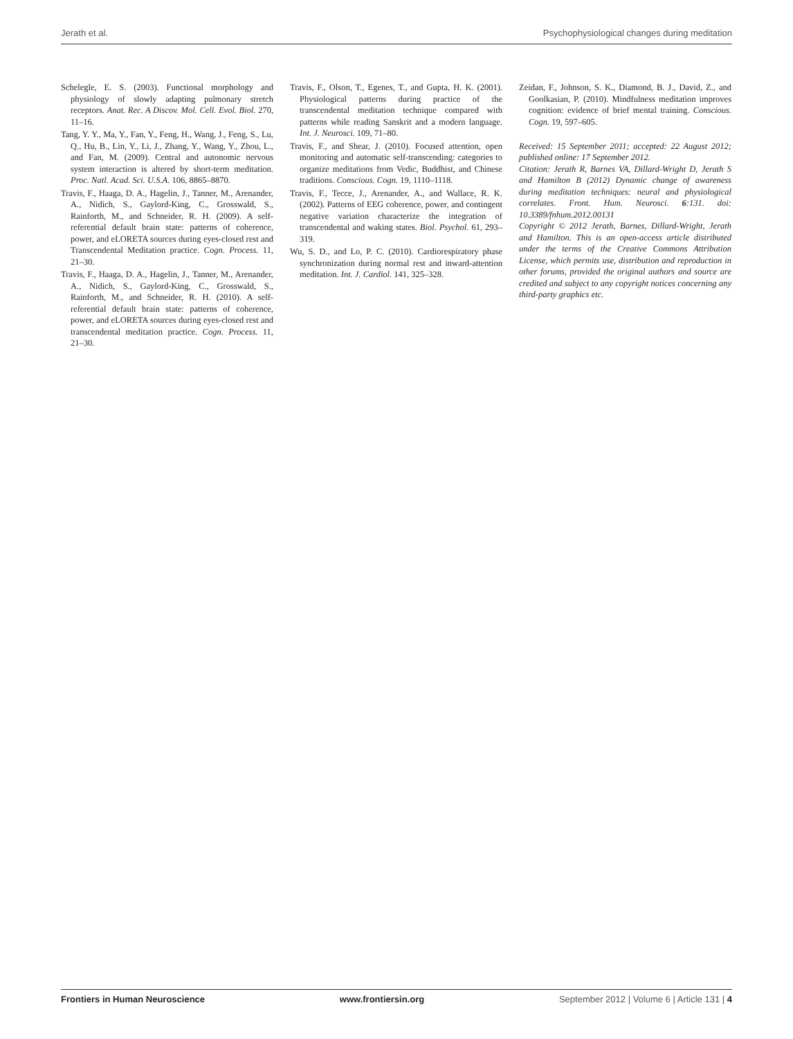Jerath et al. Psychophysiological changes during meditation
Schelegle, E. S. (2003). Functional morphology and physiology of slowly adapting pulmonary stretch receptors. Anat. Rec. A Discov. Mol. Cell. Evol. Biol. 270, 11–16.
Tang, Y. Y., Ma, Y., Fan, Y., Feng, H., Wang, J., Feng, S., Lu, Q., Hu, B., Lin, Y., Li, J., Zhang, Y., Wang, Y., Zhou, L., and Fan, M. (2009). Central and autonomic nervous system interaction is altered by short-term meditation. Proc. Natl. Acad. Sci. U.S.A. 106, 8865–8870.
Travis, F., Haaga, D. A., Hagelin, J., Tanner, M., Arenander, A., Nidich, S., Gaylord-King, C., Grosswald, S., Rainforth, M., and Schneider, R. H. (2009). A self-referential default brain state: patterns of coherence, power, and eLORETA sources during eyes-closed rest and Transcendental Meditation practice. Cogn. Process. 11, 21–30.
Travis, F., Haaga, D. A., Hagelin, J., Tanner, M., Arenander, A., Nidich, S., Gaylord-King, C., Grosswald, S., Rainforth, M., and Schneider, R. H. (2010). A self-referential default brain state: patterns of coherence, power, and eLORETA sources during eyes-closed rest and transcendental meditation practice. Cogn. Process. 11, 21–30.
Travis, F., Olson, T., Egenes, T., and Gupta, H. K. (2001). Physiological patterns during practice of the transcendental meditation technique compared with patterns while reading Sanskrit and a modern language. Int. J. Neurosci. 109, 71–80.
Travis, F., and Shear, J. (2010). Focused attention, open monitoring and automatic self-transcending: categories to organize meditations from Vedic, Buddhist, and Chinese traditions. Conscious. Cogn. 19, 1110–1118.
Travis, F., Tecce, J., Arenander, A., and Wallace, R. K. (2002). Patterns of EEG coherence, power, and contingent negative variation characterize the integration of transcendental and waking states. Biol. Psychol. 61, 293–319.
Wu, S. D., and Lo, P. C. (2010). Cardiorespiratory phase synchronization during normal rest and inward-attention meditation. Int. J. Cardiol. 141, 325–328.
Zeidan, F., Johnson, S. K., Diamond, B. J., David, Z., and Goolkasian, P. (2010). Mindfulness meditation improves cognition: evidence of brief mental training. Conscious. Cogn. 19, 597–605.
Received: 15 September 2011; accepted: 22 August 2012; published online: 17 September 2012.
Citation: Jerath R, Barnes VA, Dillard-Wright D, Jerath S and Hamilton B (2012) Dynamic change of awareness during meditation techniques: neural and physiological correlates. Front. Hum. Neurosci. 6:131. doi: 10.3389/fnhum.2012.00131
Copyright © 2012 Jerath, Barnes, Dillard-Wright, Jerath and Hamilton. This is an open-access article distributed under the terms of the Creative Commons Attribution License, which permits use, distribution and reproduction in other forums, provided the original authors and source are credited and subject to any copyright notices concerning any third-party graphics etc.
Frontiers in Human Neuroscience www.frontiersin.org September 2012 | Volume 6 | Article 131 | 4